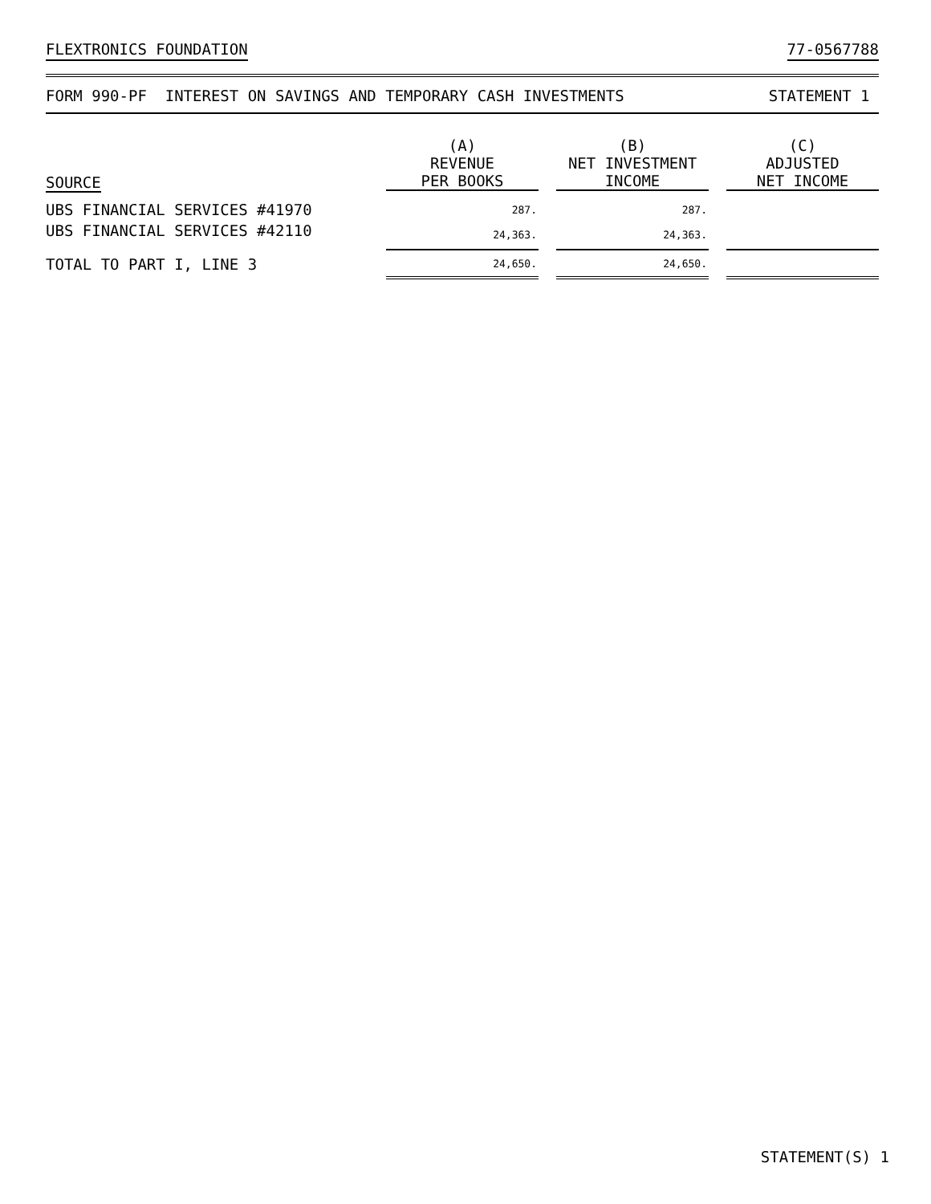FLEXTRONICS FOUNDATION 77-0567788
FORM 990-PF INTEREST ON SAVINGS AND TEMPORARY CASH INVESTMENTS STATEMENT 1
| SOURCE | (A) REVENUE PER BOOKS | | (B) NET INVESTMENT INCOME | | (C) ADJUSTED NET INCOME |
| --- | --- | --- | --- | --- | --- |
| UBS FINANCIAL SERVICES #41970 | 287. | | 287. | | |
| UBS FINANCIAL SERVICES #42110 | 24,363. | | 24,363. | | |
| TOTAL TO PART I, LINE 3 | 24,650. | | 24,650. | | |
STATEMENT(S) 1